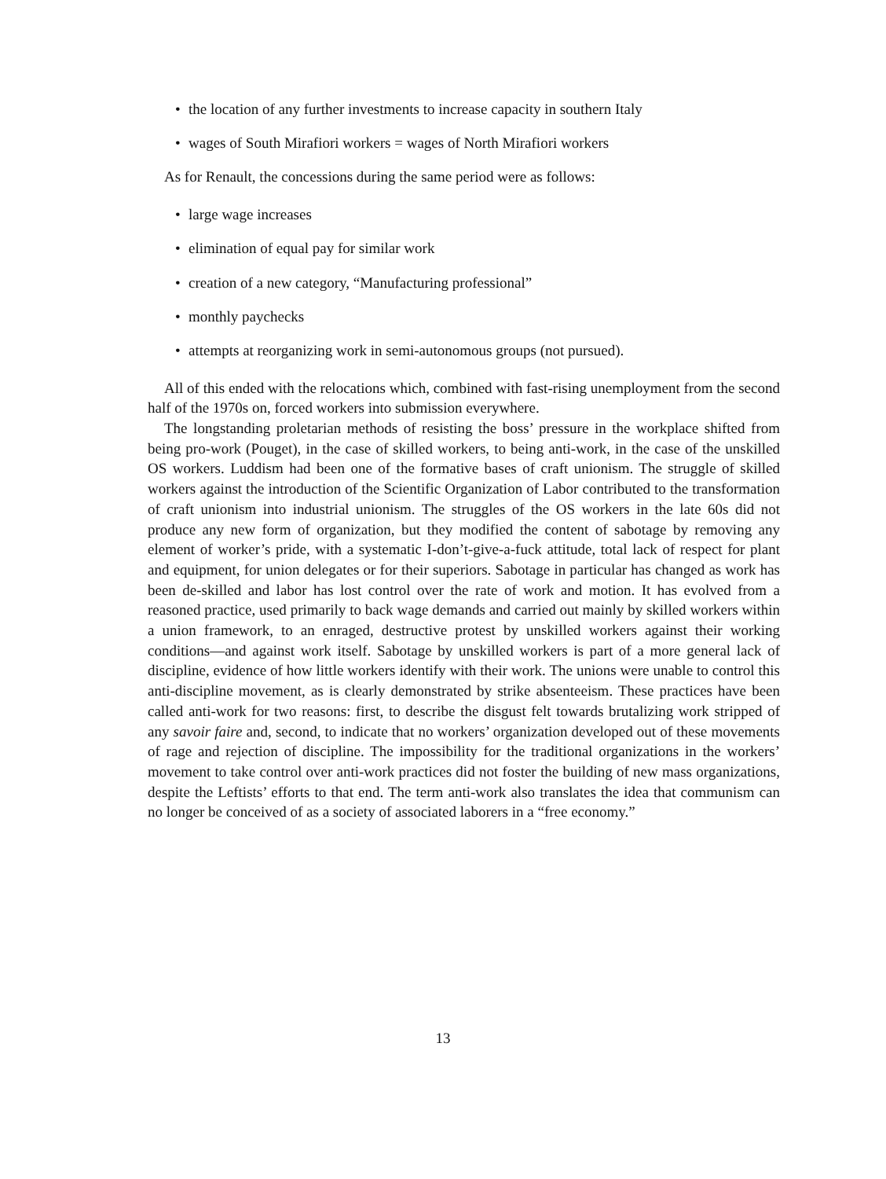• the location of any further investments to increase capacity in southern Italy
• wages of South Mirafiori workers = wages of North Mirafiori workers
As for Renault, the concessions during the same period were as follows:
• large wage increases
• elimination of equal pay for similar work
• creation of a new category, “Manufacturing professional”
• monthly paychecks
• attempts at reorganizing work in semi-autonomous groups (not pursued).
All of this ended with the relocations which, combined with fast-rising unemployment from the second half of the 1970s on, forced workers into submission everywhere.
The longstanding proletarian methods of resisting the boss’ pressure in the workplace shifted from being pro-work (Pouget), in the case of skilled workers, to being anti-work, in the case of the unskilled OS workers. Luddism had been one of the formative bases of craft unionism. The struggle of skilled workers against the introduction of the Scientific Organization of Labor contributed to the transformation of craft unionism into industrial unionism. The struggles of the OS workers in the late 60s did not produce any new form of organization, but they modified the content of sabotage by removing any element of worker’s pride, with a systematic I-don’t-give-a-fuck attitude, total lack of respect for plant and equipment, for union delegates or for their superiors. Sabotage in particular has changed as work has been de-skilled and labor has lost control over the rate of work and motion. It has evolved from a reasoned practice, used primarily to back wage demands and carried out mainly by skilled workers within a union framework, to an enraged, destructive protest by unskilled workers against their working conditions—and against work itself. Sabotage by unskilled workers is part of a more general lack of discipline, evidence of how little workers identify with their work. The unions were unable to control this anti-discipline movement, as is clearly demonstrated by strike absenteeism. These practices have been called anti-work for two reasons: first, to describe the disgust felt towards brutalizing work stripped of any savoir faire and, second, to indicate that no workers’ organization developed out of these movements of rage and rejection of discipline. The impossibility for the traditional organizations in the workers’ movement to take control over anti-work practices did not foster the building of new mass organizations, despite the Leftists’ efforts to that end. The term anti-work also translates the idea that communism can no longer be conceived of as a society of associated laborers in a “free economy.”
13